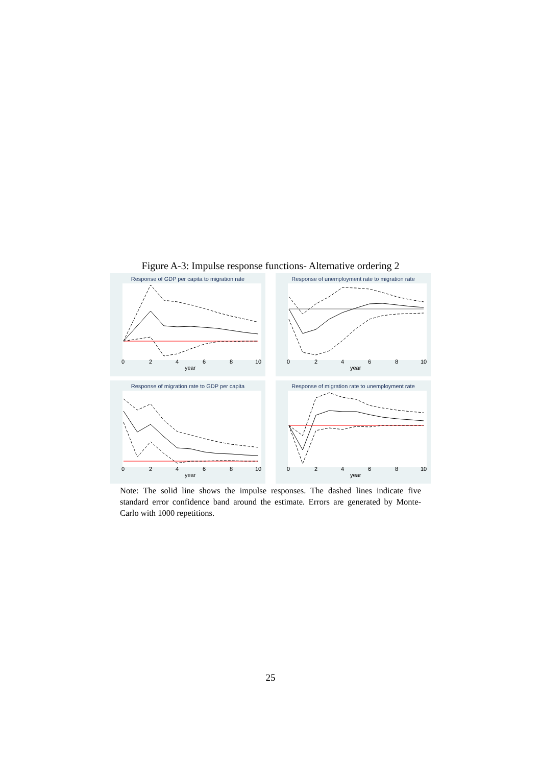Figure A-3: Impulse response functions- Alternative ordering 2
Response of GDP per capita to migration rate
0
2
4
6
8
10
year
Response of unemployment rate to migration rate
0
2
4
6
8
10
year
Response of migration rate to GDP per capita
0
2
4
6
8
10
year
Response of migration rate to unemployment rate
0
2
4
6
8
10
year
Note: The solid line shows the impulse responses. The dashed lines indicate five standard error confidence band around the estimate. Errors are generated by Monte-Carlo with 1000 repetitions.
25